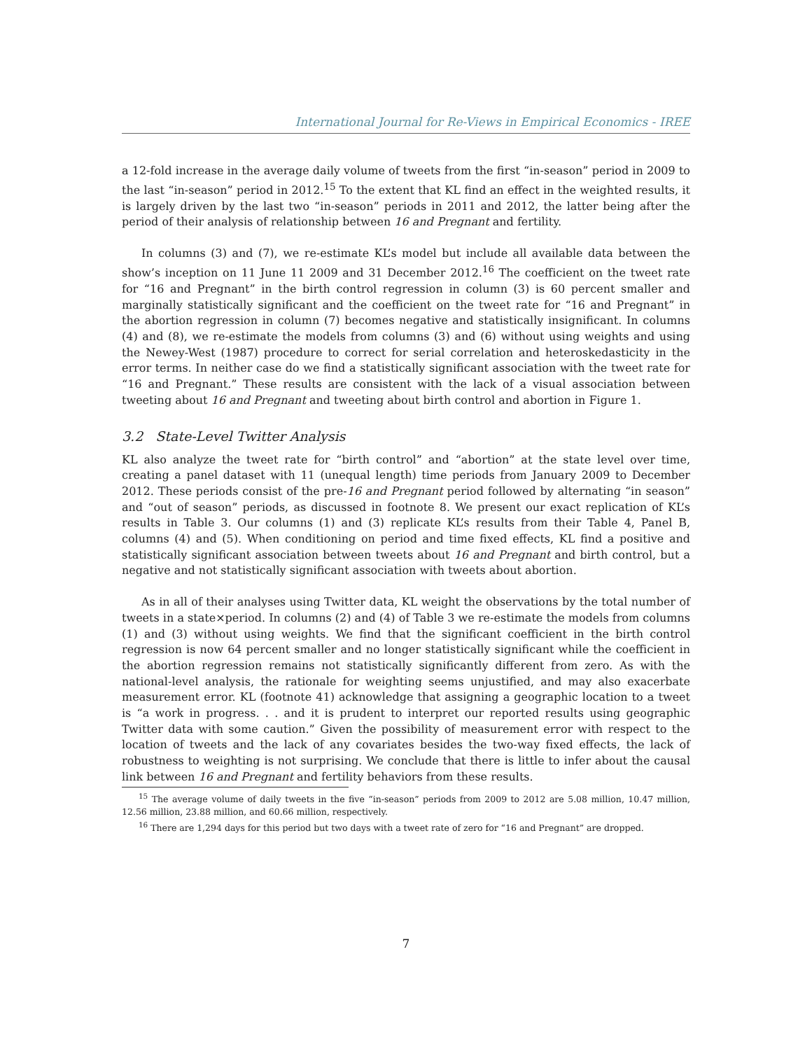International Journal for Re-Views in Empirical Economics - IREE
a 12-fold increase in the average daily volume of tweets from the first “in-season” period in 2009 to the last “in-season” period in 2012.<sup>15</sup> To the extent that KL find an effect in the weighted results, it is largely driven by the last two “in-season” periods in 2011 and 2012, the latter being after the period of their analysis of relationship between 16 and Pregnant and fertility.
In columns (3) and (7), we re-estimate KL’s model but include all available data between the show’s inception on 11 June 11 2009 and 31 December 2012.<sup>16</sup> The coefficient on the tweet rate for “16 and Pregnant” in the birth control regression in column (3) is 60 percent smaller and marginally statistically significant and the coefficient on the tweet rate for “16 and Pregnant” in the abortion regression in column (7) becomes negative and statistically insignificant. In columns (4) and (8), we re-estimate the models from columns (3) and (6) without using weights and using the Newey-West (1987) procedure to correct for serial correlation and heteroskedasticity in the error terms. In neither case do we find a statistically significant association with the tweet rate for “16 and Pregnant.” These results are consistent with the lack of a visual association between tweeting about 16 and Pregnant and tweeting about birth control and abortion in Figure 1.
3.2 State-Level Twitter Analysis
KL also analyze the tweet rate for “birth control” and “abortion” at the state level over time, creating a panel dataset with 11 (unequal length) time periods from January 2009 to December 2012. These periods consist of the pre-16 and Pregnant period followed by alternating “in season” and “out of season” periods, as discussed in footnote 8. We present our exact replication of KL’s results in Table 3. Our columns (1) and (3) replicate KL’s results from their Table 4, Panel B, columns (4) and (5). When conditioning on period and time fixed effects, KL find a positive and statistically significant association between tweets about 16 and Pregnant and birth control, but a negative and not statistically significant association with tweets about abortion.
As in all of their analyses using Twitter data, KL weight the observations by the total number of tweets in a state×period. In columns (2) and (4) of Table 3 we re-estimate the models from columns (1) and (3) without using weights. We find that the significant coefficient in the birth control regression is now 64 percent smaller and no longer statistically significant while the coefficient in the abortion regression remains not statistically significantly different from zero. As with the national-level analysis, the rationale for weighting seems unjustified, and may also exacerbate measurement error. KL (footnote 41) acknowledge that assigning a geographic location to a tweet is “a work in progress. . . and it is prudent to interpret our reported results using geographic Twitter data with some caution.” Given the possibility of measurement error with respect to the location of tweets and the lack of any covariates besides the two-way fixed effects, the lack of robustness to weighting is not surprising. We conclude that there is little to infer about the causal link between 16 and Pregnant and fertility behaviors from these results.
<sup>15</sup> The average volume of daily tweets in the five “in-season” periods from 2009 to 2012 are 5.08 million, 10.47 million, 12.56 million, 23.88 million, and 60.66 million, respectively.
<sup>16</sup> There are 1,294 days for this period but two days with a tweet rate of zero for “16 and Pregnant” are dropped.
7